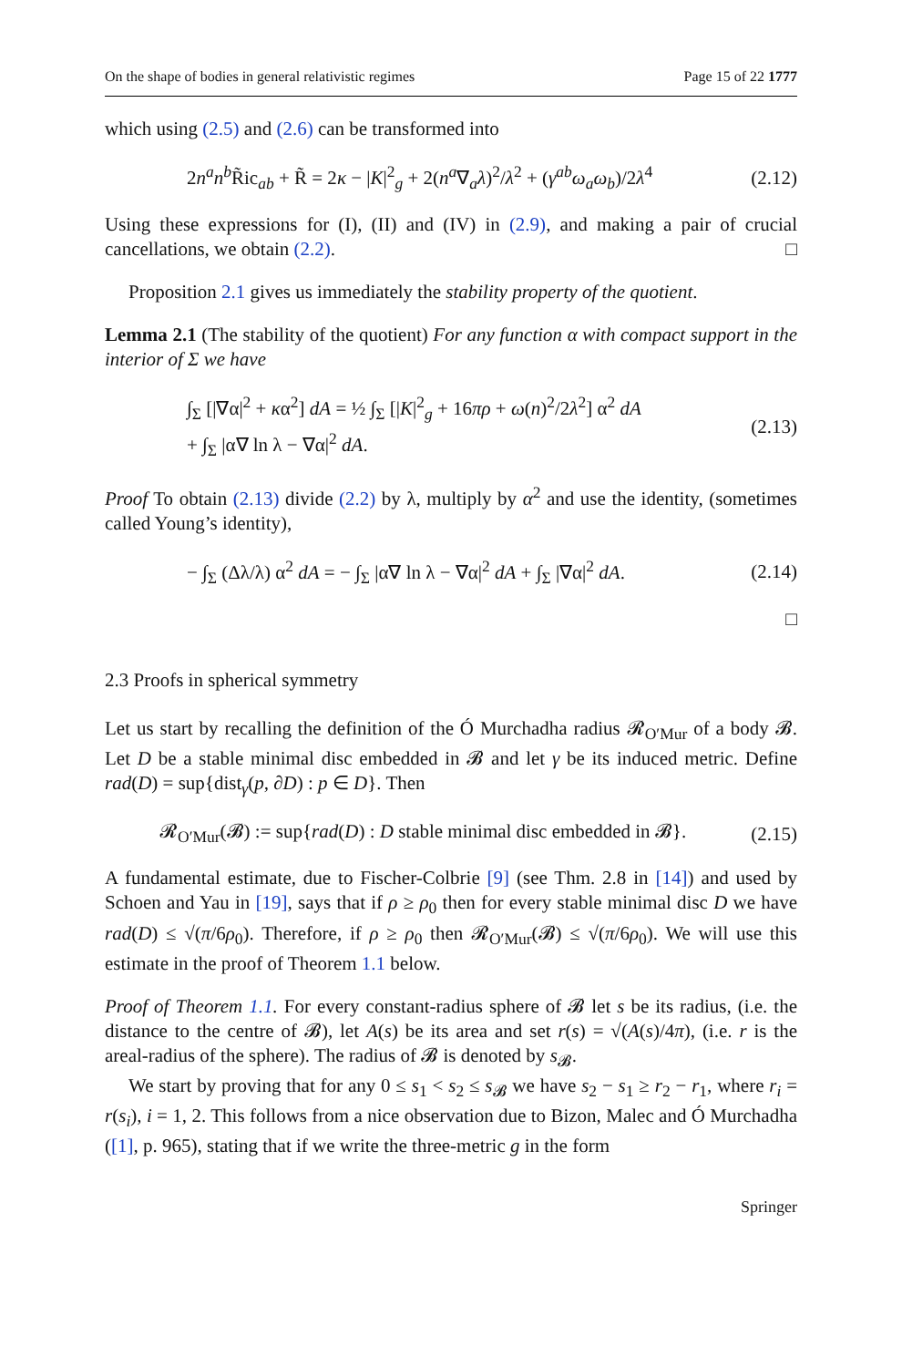On the shape of bodies in general relativistic regimes Page 15 of 22 1777
which using (2.5) and (2.6) can be transformed into
2n<sup>a</sup>n<sup>b</sup> R̃ic<sub>ab</sub> + R̃ = 2κ − |K|<sup>2</sup><sub>g</sub> + 2(n<sup>a</sup>∇<sub>a</sub>λ)<sup>2</sup>/λ<sup>2</sup> + (γ<sup>ab</sup>ω<sub>a</sub>ω<sub>b</sub>)/2λ<sup>4</sup> (2.12)
Using these expressions for (I), (II) and (IV) in (2.9), and making a pair of crucial cancellations, we obtain (2.2). □
Proposition 2.1 gives us immediately the stability property of the quotient.
Lemma 2.1 (The stability of the quotient) For any function α with compact support in the interior of Σ we have
∫<sub>Σ</sub> [|∇α|<sup>2</sup> + κα<sup>2</sup>] dA = ½ ∫<sub>Σ</sub> [|K|<sup>2</sup><sub>g</sub> + 16πρ + ω(n)<sup>2</sup>/2λ<sup>2</sup>] α<sup>2</sup> dA
+ ∫<sub>Σ</sub> |α∇ ln λ − ∇α|<sup>2</sup> dA. (2.13)
Proof To obtain (2.13) divide (2.2) by λ, multiply by α<sup>2</sup> and use the identity, (sometimes called Young’s identity),
− ∫<sub>Σ</sub> (Δλ/λ) α<sup>2</sup> dA = − ∫<sub>Σ</sub> |α∇ ln λ − ∇α|<sup>2</sup> dA + ∫<sub>Σ</sub> |∇α|<sup>2</sup> dA. (2.14)
□
2.3 Proofs in spherical symmetry
Let us start by recalling the definition of the Ó Murchadha radius 𝓡<sub>O′Mur</sub> of a body 𝓑. Let D be a stable minimal disc embedded in 𝓑 and let γ be its induced metric. Define rad(D) = sup{dist<sub>γ</sub>(p, ∂D) : p ∈ D}. Then
𝓡<sub>O′Mur</sub>(𝓑) := sup{rad(D) : D stable minimal disc embedded in 𝓑}. (2.15)
A fundamental estimate, due to Fischer-Colbrie [9] (see Thm. 2.8 in [14]) and used by Schoen and Yau in [19], says that if ρ ≥ ρ<sub>0</sub> then for every stable minimal disc D we have rad(D) ≤ √(π/6ρ<sub>0</sub>). Therefore, if ρ ≥ ρ<sub>0</sub> then 𝓡<sub>O′Mur</sub>(𝓑) ≤ √(π/6ρ<sub>0</sub>). We will use this estimate in the proof of Theorem 1.1 below.
Proof of Theorem 1.1. For every constant-radius sphere of 𝓑 let s be its radius, (i.e. the distance to the centre of 𝓑), let A(s) be its area and set r(s) = √(A(s)/4π), (i.e. r is the areal-radius of the sphere). The radius of 𝓑 is denoted by s<sub>𝓑</sub>.
We start by proving that for any 0 ≤ s<sub>1</sub> < s<sub>2</sub> ≤ s<sub>𝓑</sub> we have s<sub>2</sub> − s<sub>1</sub> ≥ r<sub>2</sub> − r<sub>1</sub>, where r<sub>i</sub> = r(s<sub>i</sub>), i = 1, 2. This follows from a nice observation due to Bizon, Malec and Ó Murchadha ([1], p. 965), stating that if we write the three-metric g in the form
Springer